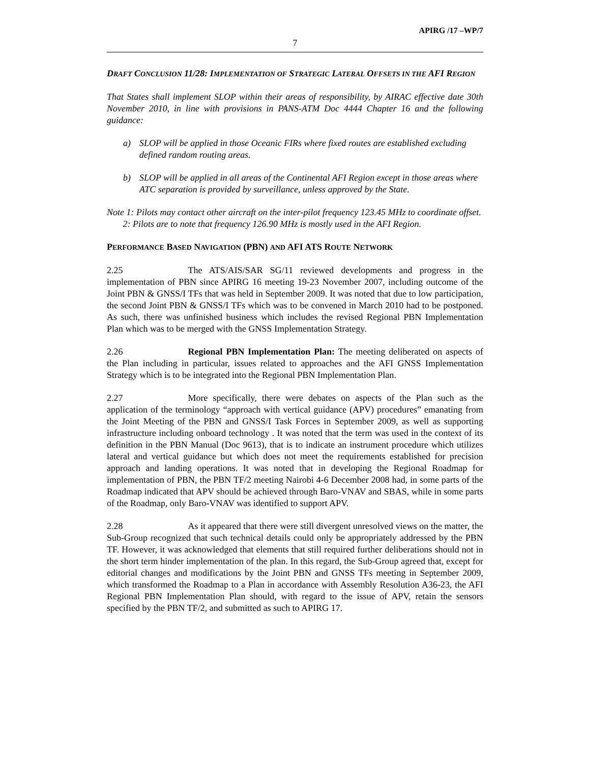APIRG /17 –WP/7
7
DRAFT CONCLUSION 11/28: IMPLEMENTATION OF STRATEGIC LATERAL OFFSETS IN THE AFI REGION
That States shall implement SLOP within their areas of responsibility, by AIRAC effective date 30th November 2010, in line with provisions in PANS-ATM Doc 4444 Chapter 16 and the following guidance:
a) SLOP will be applied in those Oceanic FIRs where fixed routes are established excluding defined random routing areas.
b) SLOP will be applied in all areas of the Continental AFI Region except in those areas where ATC separation is provided by surveillance, unless approved by the State.
Note 1: Pilots may contact other aircraft on the inter-pilot frequency 123.45 MHz to coordinate offset.
2: Pilots are to note that frequency 126.90 MHz is mostly used in the AFI Region.
PERFORMANCE BASED NAVIGATION (PBN) AND AFI ATS ROUTE NETWORK
2.25 The ATS/AIS/SAR SG/11 reviewed developments and progress in the implementation of PBN since APIRG 16 meeting 19-23 November 2007, including outcome of the Joint PBN & GNSS/I TFs that was held in September 2009. It was noted that due to low participation, the second Joint PBN & GNSS/I TFs which was to be convened in March 2010 had to be postponed. As such, there was unfinished business which includes the revised Regional PBN Implementation Plan which was to be merged with the GNSS Implementation Strategy.
2.26 Regional PBN Implementation Plan: The meeting deliberated on aspects of the Plan including in particular, issues related to approaches and the AFI GNSS Implementation Strategy which is to be integrated into the Regional PBN Implementation Plan.
2.27 More specifically, there were debates on aspects of the Plan such as the application of the terminology “approach with vertical guidance (APV) procedures” emanating from the Joint Meeting of the PBN and GNSS/I Task Forces in September 2009, as well as supporting infrastructure including onboard technology . It was noted that the term was used in the context of its definition in the PBN Manual (Doc 9613), that is to indicate an instrument procedure which utilizes lateral and vertical guidance but which does not meet the requirements established for precision approach and landing operations. It was noted that in developing the Regional Roadmap for implementation of PBN, the PBN TF/2 meeting Nairobi 4-6 December 2008 had, in some parts of the Roadmap indicated that APV should be achieved through Baro-VNAV and SBAS, while in some parts of the Roadmap, only Baro-VNAV was identified to support APV.
2.28 As it appeared that there were still divergent unresolved views on the matter, the Sub-Group recognized that such technical details could only be appropriately addressed by the PBN TF. However, it was acknowledged that elements that still required further deliberations should not in the short term hinder implementation of the plan. In this regard, the Sub-Group agreed that, except for editorial changes and modifications by the Joint PBN and GNSS TFs meeting in September 2009, which transformed the Roadmap to a Plan in accordance with Assembly Resolution A36-23, the AFI Regional PBN Implementation Plan should, with regard to the issue of APV, retain the sensors specified by the PBN TF/2, and submitted as such to APIRG 17.